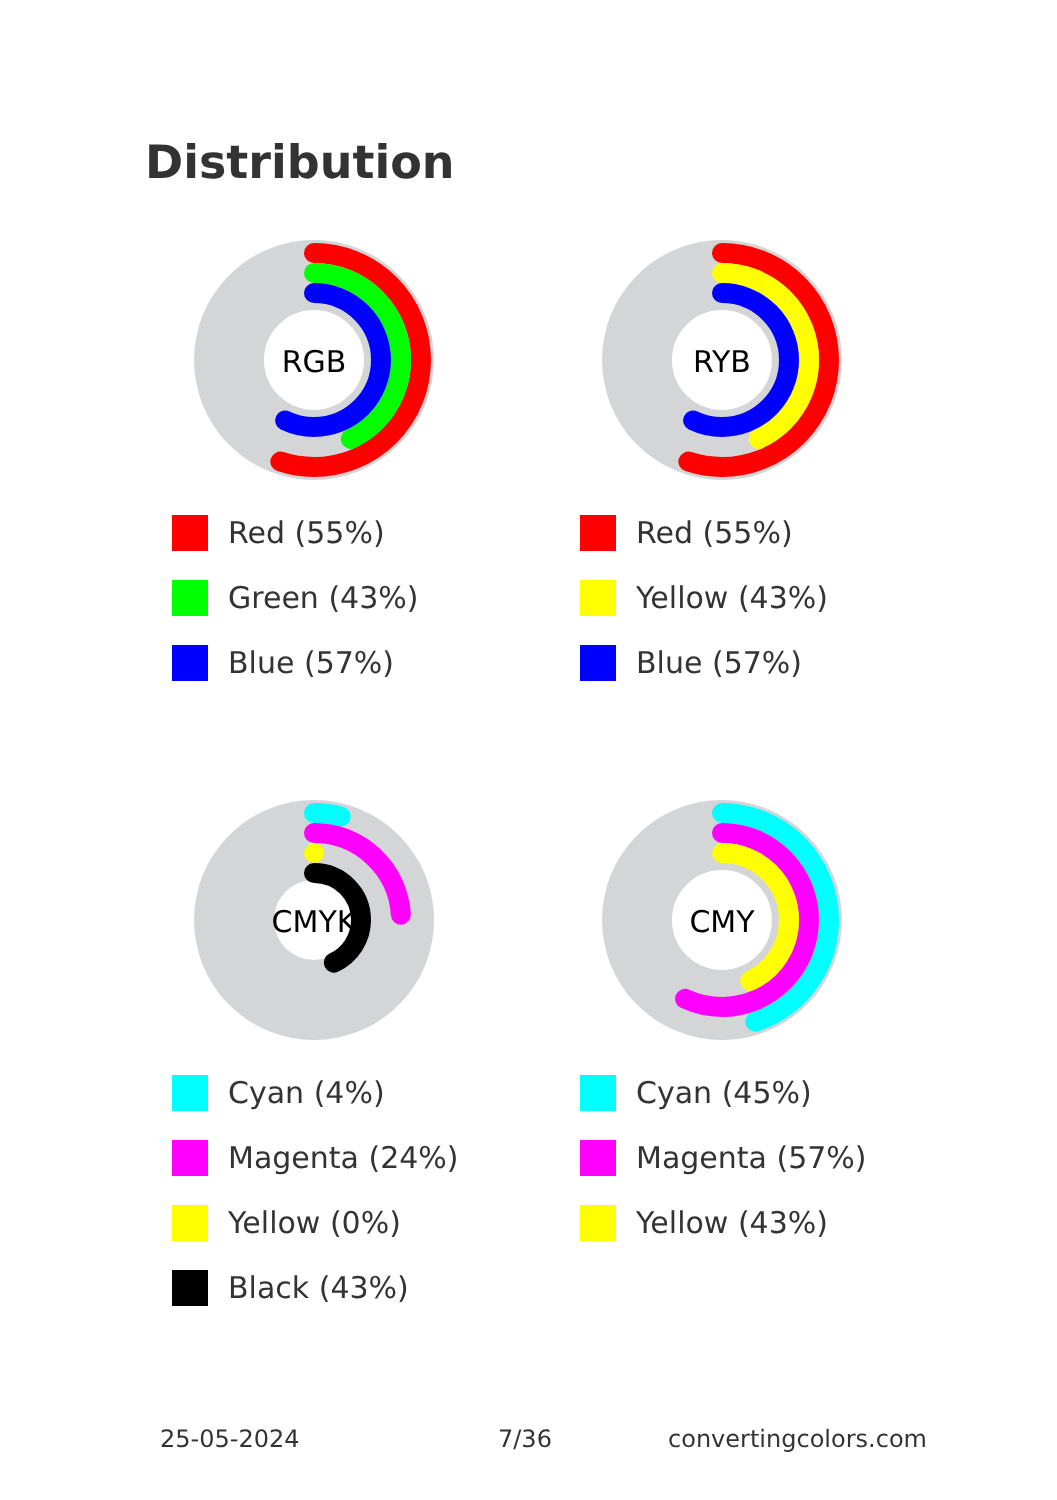Distribution
RGB
Red (55%)
Green (43%)
Blue (57%)
RYB
Red (55%)
Yellow (43%)
Blue (57%)
CMYK
Cyan (4%)
Magenta (24%)
Yellow (0%)
Black (43%)
CMY
Cyan (45%)
Magenta (57%)
Yellow (43%)
25-05-2024 7/36 convertingcolors.com